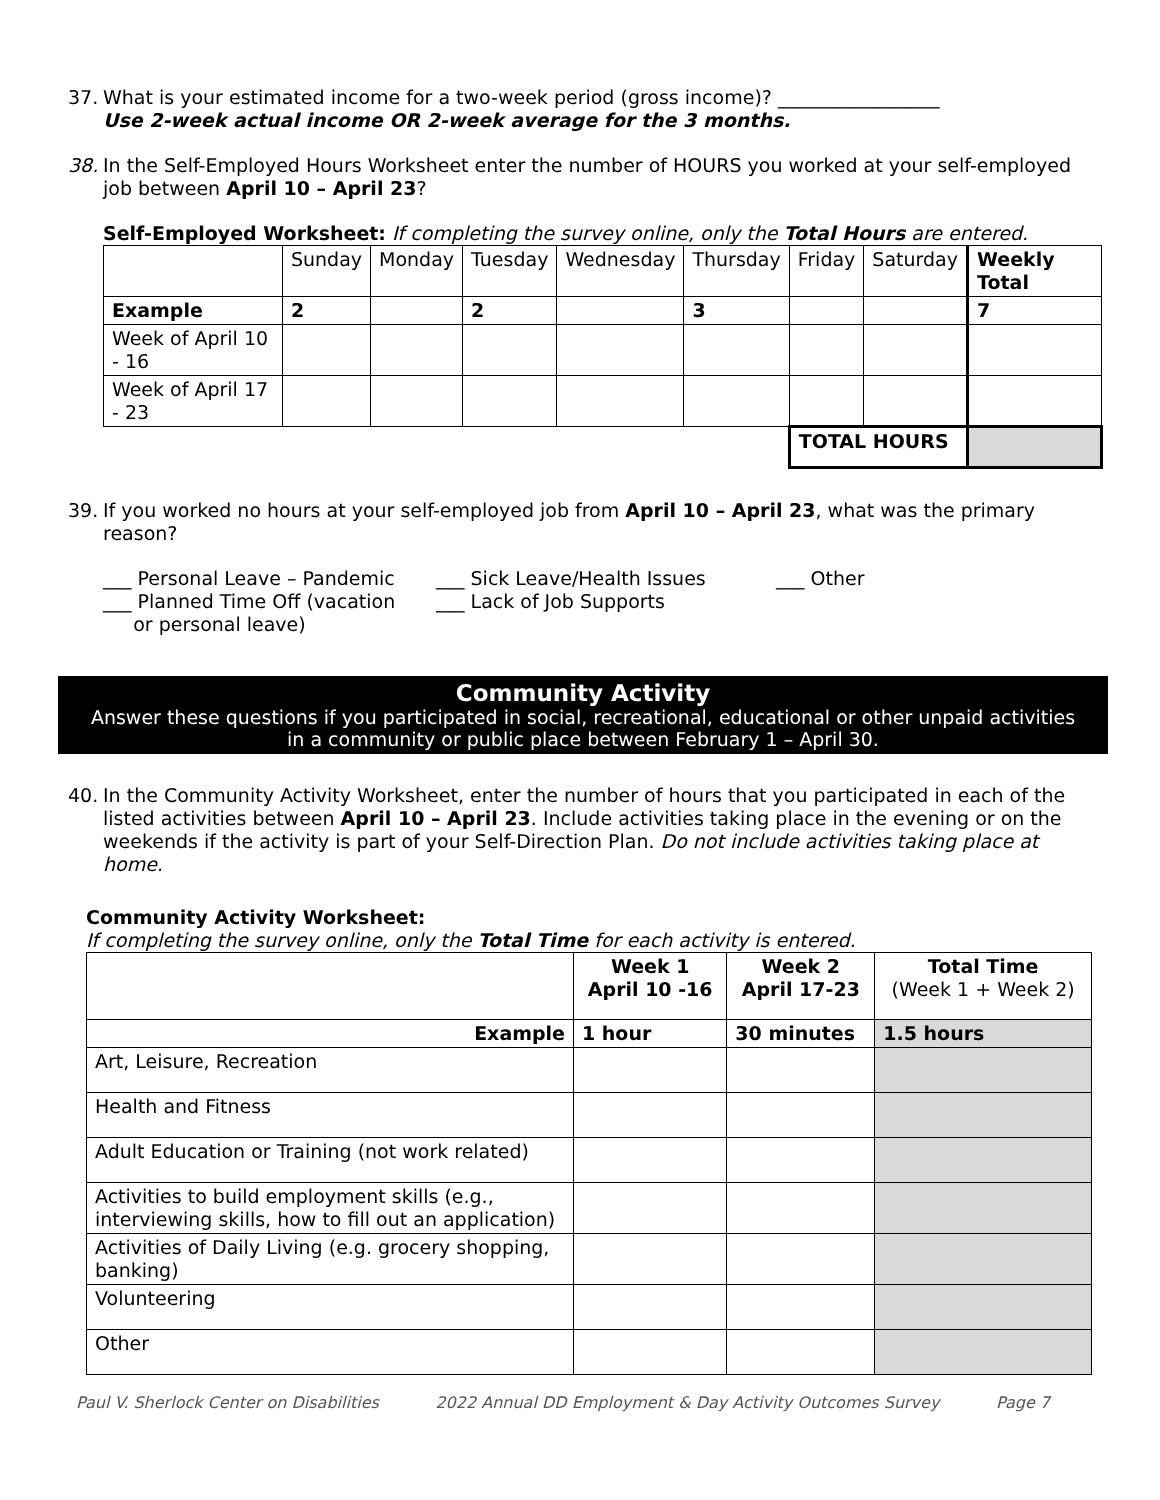37.
What is your estimated income for a two-week period (gross income)? _________________
Use 2-week actual income OR 2-week average for the 3 months.
38.
In the Self-Employed Hours Worksheet enter the number of HOURS you worked at your self-employed job between April 10 – April 23?
Self-Employed Worksheet: If completing the survey online, only the Total Hours are entered.
| | Sunday | Monday | Tuesday | Wednesday | Thursday | Friday | Saturday | Weekly Total |
| Example | 2 | | 2 | | 3 | | | 7 |
| Week of April 10 - 16 | | | | | | | | |
| Week of April 17 - 23 | | | | | | | | |
| | | | | | | TOTAL HOURS | | |
39.
If you worked no hours at your self-employed job from April 10 – April 23, what was the primary reason?
___ Personal Leave – Pandemic
___ Planned Time Off (vacation
or personal leave)
___ Sick Leave/Health Issues
___ Lack of Job Supports
___ Other
Community Activity
Answer these questions if you participated in social, recreational, educational or other unpaid activities
in a community or public place between February 1 – April 30.
40.
In the Community Activity Worksheet, enter the number of hours that you participated in each of the listed activities between April 10 – April 23. Include activities taking place in the evening or on the weekends if the activity is part of your Self-Direction Plan. Do not include activities taking place at home.
Community Activity Worksheet:
If completing the survey online, only the Total Time for each activity is entered.
| | Week 1 April 10 -16 | Week 2 April 17-23 | Total Time (Week 1 + Week 2) |
| Example | 1 hour | 30 minutes | 1.5 hours |
| Art, Leisure, Recreation | | | |
| Health and Fitness | | | |
| Adult Education or Training (not work related) | | | |
| Activities to build employment skills (e.g., interviewing skills, how to fill out an application) | | | |
| Activities of Daily Living (e.g. grocery shopping, banking) | | | |
| Volunteering | | | |
| Other | | | |
Paul V. Sherlock Center on Disabilities 2022 Annual DD Employment & Day Activity Outcomes Survey Page 7